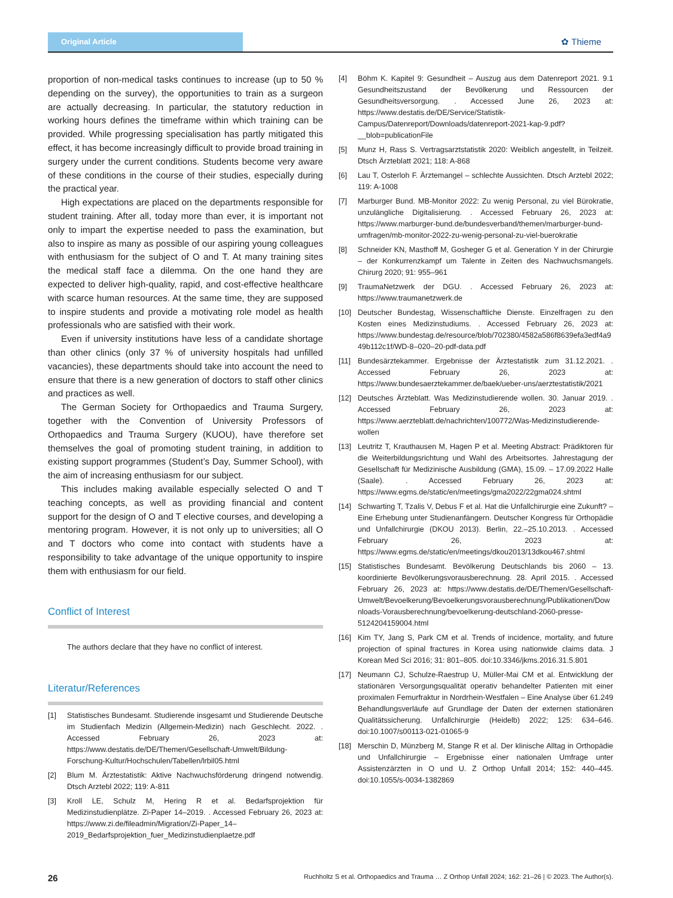Original Article
✿ Thieme
proportion of non-medical tasks continues to increase (up to 50 % depending on the survey), the opportunities to train as a surgeon are actually decreasing. In particular, the statutory reduction in working hours defines the timeframe within which training can be provided. While progressing specialisation has partly mitigated this effect, it has become increasingly difficult to provide broad training in surgery under the current conditions. Students become very aware of these conditions in the course of their studies, especially during the practical year.
High expectations are placed on the departments responsible for student training. After all, today more than ever, it is important not only to impart the expertise needed to pass the examination, but also to inspire as many as possible of our aspiring young colleagues with enthusiasm for the subject of O and T. At many training sites the medical staff face a dilemma. On the one hand they are expected to deliver high-quality, rapid, and cost-effective healthcare with scarce human resources. At the same time, they are supposed to inspire students and provide a motivating role model as health professionals who are satisfied with their work.
Even if university institutions have less of a candidate shortage than other clinics (only 37 % of university hospitals had unfilled vacancies), these departments should take into account the need to ensure that there is a new generation of doctors to staff other clinics and practices as well.
The German Society for Orthopaedics and Trauma Surgery, together with the Convention of University Professors of Orthopaedics and Trauma Surgery (KUOU), have therefore set themselves the goal of promoting student training, in addition to existing support programmes (Student’s Day, Summer School), with the aim of increasing enthusiasm for our subject.
This includes making available especially selected O and T teaching concepts, as well as providing financial and content support for the design of O and T elective courses, and developing a mentoring program. However, it is not only up to universities; all O and T doctors who come into contact with students have a responsibility to take advantage of the unique opportunity to inspire them with enthusiasm for our field.
Conflict of Interest
The authors declare that they have no conflict of interest.
Literatur/References
[1] Statistisches Bundesamt. Studierende insgesamt und Studierende Deutsche im Studienfach Medizin (Allgemein-Medizin) nach Geschlecht. 2022. . Accessed February 26, 2023 at: https://www.destatis.de/DE/Themen/Gesellschaft-Umwelt/Bildung-Forschung-Kultur/Hochschulen/Tabellen/lrbil05.html
[2] Blum M. Ärztestatistik: Aktive Nachwuchsförderung dringend notwendig. Dtsch Arztebl 2022; 119: A-811
[3] Kroll LE, Schulz M, Hering R et al. Bedarfsprojektion für Medizinstudienplätze. Zi-Paper 14–2019. . Accessed February 26, 2023 at: https://www.zi.de/fileadmin/Migration/Zi-Paper_14–2019_Bedarfsprojektion_fuer_Medizinstudienplaetze.pdf
[4] Böhm K. Kapitel 9: Gesundheit – Auszug aus dem Datenreport 2021. 9.1 Gesundheitszustand der Bevölkerung und Ressourcen der Gesundheitsversorgung. . Accessed June 26, 2023 at: https://www.destatis.de/DE/Service/Statistik-Campus/Datenreport/Downloads/datenreport-2021-kap-9.pdf?__blob=publicationFile
[5] Munz H, Rass S. Vertragsarztstatistik 2020: Weiblich angestellt, in Teilzeit. Dtsch Ärzteblatt 2021; 118: A-868
[6] Lau T, Osterloh F. Ärztemangel – schlechte Aussichten. Dtsch Arztebl 2022; 119: A-1008
[7] Marburger Bund. MB-Monitor 2022: Zu wenig Personal, zu viel Bürokratie, unzulängliche Digitalisierung. . Accessed February 26, 2023 at: https://www.marburger-bund.de/bundesverband/themen/marburger-bund-umfragen/mb-monitor-2022-zu-wenig-personal-zu-viel-buerokratie
[8] Schneider KN, Masthoff M, Gosheger G et al. Generation Y in der Chirurgie – der Konkurrenzkampf um Talente in Zeiten des Nachwuchsmangels. Chirurg 2020; 91: 955–961
[9] TraumaNetzwerk der DGU. . Accessed February 26, 2023 at: https://www.traumanetzwerk.de
[10] Deutscher Bundestag, Wissenschaftliche Dienste. Einzelfragen zu den Kosten eines Medizinstudiums. . Accessed February 26, 2023 at: https://www.bundestag.de/resource/blob/702380/4582a586f8639efa3edf4a949b112c1f/WD-8–020–20-pdf-data.pdf
[11] Bundesärztekammer. Ergebnisse der Ärztestatistik zum 31.12.2021. . Accessed February 26, 2023 at: https://www.bundesaerztekammer.de/baek/ueber-uns/aerztestatistik/2021
[12] Deutsches Ärzteblatt. Was Medizinstudierende wollen. 30. Januar 2019. . Accessed February 26, 2023 at: https://www.aerzteblatt.de/nachrichten/100772/Was-Medizinstudierende-wollen
[13] Leutritz T, Krauthausen M, Hagen P et al. Meeting Abstract: Prädiktoren für die Weiterbildungsrichtung und Wahl des Arbeitsortes. Jahrestagung der Gesellschaft für Medizinische Ausbildung (GMA), 15.09. – 17.09.2022 Halle (Saale). . Accessed February 26, 2023 at: https://www.egms.de/static/en/meetings/gma2022/22gma024.shtml
[14] Schwarting T, Tzalis V, Debus F et al. Hat die Unfallchirurgie eine Zukunft? – Eine Erhebung unter Studienanfängern. Deutscher Kongress für Orthopädie und Unfallchirurgie (DKOU 2013). Berlin, 22.–25.10.2013. . Accessed February 26, 2023 at: https://www.egms.de/static/en/meetings/dkou2013/13dkou467.shtml
[15] Statistisches Bundesamt. Bevölkerung Deutschlands bis 2060 – 13. koordinierte Bevölkerungsvorausberechnung. 28. April 2015. . Accessed February 26, 2023 at: https://www.destatis.de/DE/Themen/Gesellschaft-Umwelt/Bevoelkerung/Bevoelkerungsvorausberechnung/Publikationen/Downloads-Vorausberechnung/bevoelkerung-deutschland-2060-presse-5124204159004.html
[16] Kim TY, Jang S, Park CM et al. Trends of incidence, mortality, and future projection of spinal fractures in Korea using nationwide claims data. J Korean Med Sci 2016; 31: 801–805. doi:10.3346/jkms.2016.31.5.801
[17] Neumann CJ, Schulze-Raestrup U, Müller-Mai CM et al. Entwicklung der stationären Versorgungsqualität operativ behandelter Patienten mit einer proximalen Femurfraktur in Nordrhein-Westfalen – Eine Analyse über 61.249 Behandlungsverläufe auf Grundlage der Daten der externen stationären Qualitätssicherung. Unfallchirurgie (Heidelb) 2022; 125: 634–646. doi:10.1007/s00113-021-01065-9
[18] Merschin D, Münzberg M, Stange R et al. Der klinische Alltag in Orthopädie und Unfallchirurgie – Ergebnisse einer nationalen Umfrage unter Assistenzärzten in O und U. Z Orthop Unfall 2014; 152: 440–445. doi:10.1055/s-0034-1382869
26 Ruchholtz S et al. Orthopaedics and Trauma … Z Orthop Unfall 2024; 162: 21–26 | © 2023. The Author(s).